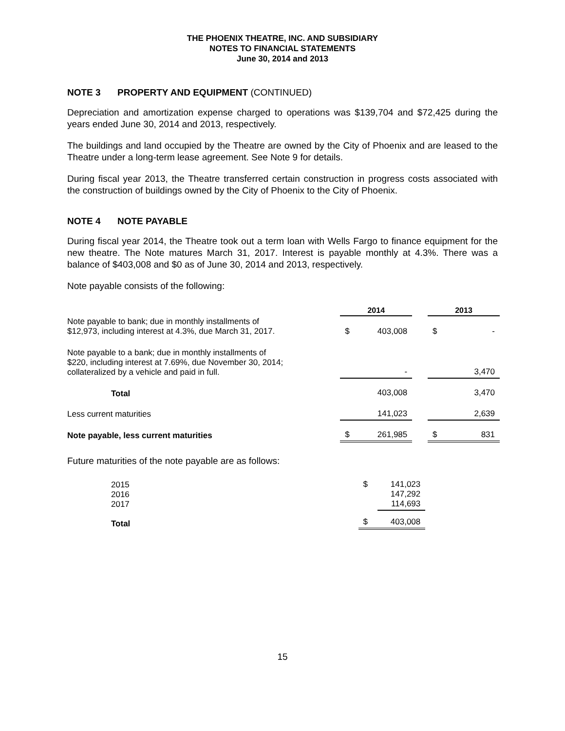THE PHOENIX THEATRE, INC. AND SUBSIDIARY
NOTES TO FINANCIAL STATEMENTS
June 30, 2014 and 2013
NOTE 3 PROPERTY AND EQUIPMENT (CONTINUED)
Depreciation and amortization expense charged to operations was $139,704 and $72,425 during the years ended June 30, 2014 and 2013, respectively.
The buildings and land occupied by the Theatre are owned by the City of Phoenix and are leased to the Theatre under a long-term lease agreement. See Note 9 for details.
During fiscal year 2013, the Theatre transferred certain construction in progress costs associated with the construction of buildings owned by the City of Phoenix to the City of Phoenix.
NOTE 4 NOTE PAYABLE
During fiscal year 2014, the Theatre took out a term loan with Wells Fargo to finance equipment for the new theatre. The Note matures March 31, 2017. Interest is payable monthly at 4.3%. There was a balance of $403,008 and $0 as of June 30, 2014 and 2013, respectively.
Note payable consists of the following:
| | 2014 | | | 2013 | |
| Note payable to bank; due in monthly installments of $12,973, including interest at 4.3%, due March 31, 2017. | $ | 403,008 | | $ | - |
| Note payable to a bank; due in monthly installments of $220, including interest at 7.69%, due November 30, 2014; collateralized by a vehicle and paid in full. | | - | | | 3,470 |
| Total | | 403,008 | | | 3,470 |
| Less current maturities | | 141,023 | | | 2,639 |
| Note payable, less current maturities | $ | 261,985 | | $ | 831 |
Future maturities of the note payable are as follows:
| 2015 2016 2017 | $ | 141,023 147,292 114,693 | | |
| Total | $ | 403,008 | | |
15